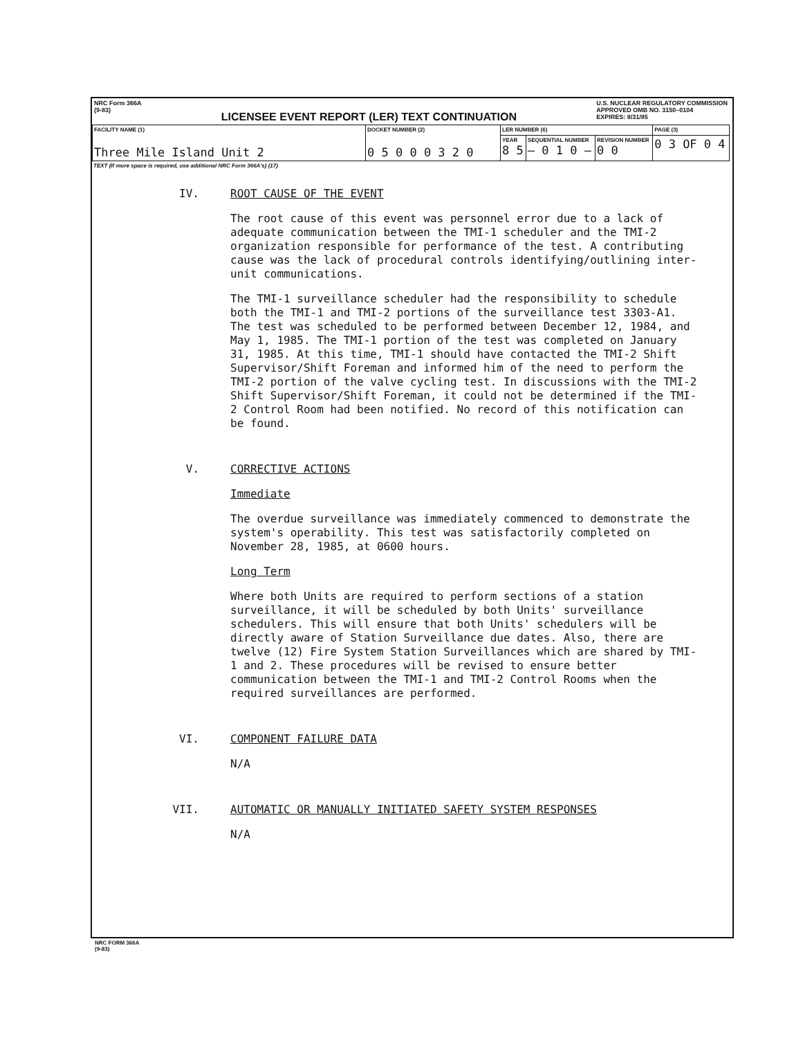NRC Form 366A
(9-83)
LICENSEE EVENT REPORT (LER) TEXT CONTINUATION
U.S. NUCLEAR REGULATORY COMMISSION
APPROVED OMB NO. 3150–0104
EXPIRES: 8/31/85
| FACILITY NAME (1) Three Mile Island Unit 2 | DOCKET NUMBER (2) 0 5 0 0 0 3 2 0 | LER NUMBER (6) | | | PAGE (3) |
| | | YEAR 8 5 | SEQUENTIAL NUMBER — 0 1 0 — | REVISION NUMBER 0 0 | 0 3 OF 0 4 |
TEXT (If more space is required, use additional NRC Form 366A's) (17)
IV. ROOT CAUSE OF THE EVENT
The root cause of this event was personnel error due to a lack of adequate communication between the TMI-1 scheduler and the TMI-2 organization responsible for performance of the test. A contributing cause was the lack of procedural controls identifying/outlining inter-unit communications.
The TMI-1 surveillance scheduler had the responsibility to schedule both the TMI-1 and TMI-2 portions of the surveillance test 3303-A1. The test was scheduled to be performed between December 12, 1984, and May 1, 1985. The TMI-1 portion of the test was completed on January 31, 1985. At this time, TMI-1 should have contacted the TMI-2 Shift Supervisor/Shift Foreman and informed him of the need to perform the TMI-2 portion of the valve cycling test. In discussions with the TMI-2 Shift Supervisor/Shift Foreman, it could not be determined if the TMI-2 Control Room had been notified. No record of this notification can be found.
V. CORRECTIVE ACTIONS
Immediate
The overdue surveillance was immediately commenced to demonstrate the system's operability. This test was satisfactorily completed on November 28, 1985, at 0600 hours.
Long Term
Where both Units are required to perform sections of a station surveillance, it will be scheduled by both Units' surveillance schedulers. This will ensure that both Units' schedulers will be directly aware of Station Surveillance due dates. Also, there are twelve (12) Fire System Station Surveillances which are shared by TMI-1 and 2. These procedures will be revised to ensure better communication between the TMI-1 and TMI-2 Control Rooms when the required surveillances are performed.
VI. COMPONENT FAILURE DATA
N/A
VII. AUTOMATIC OR MANUALLY INITIATED SAFETY SYSTEM RESPONSES
N/A
NRC FORM 366A
(9-83)